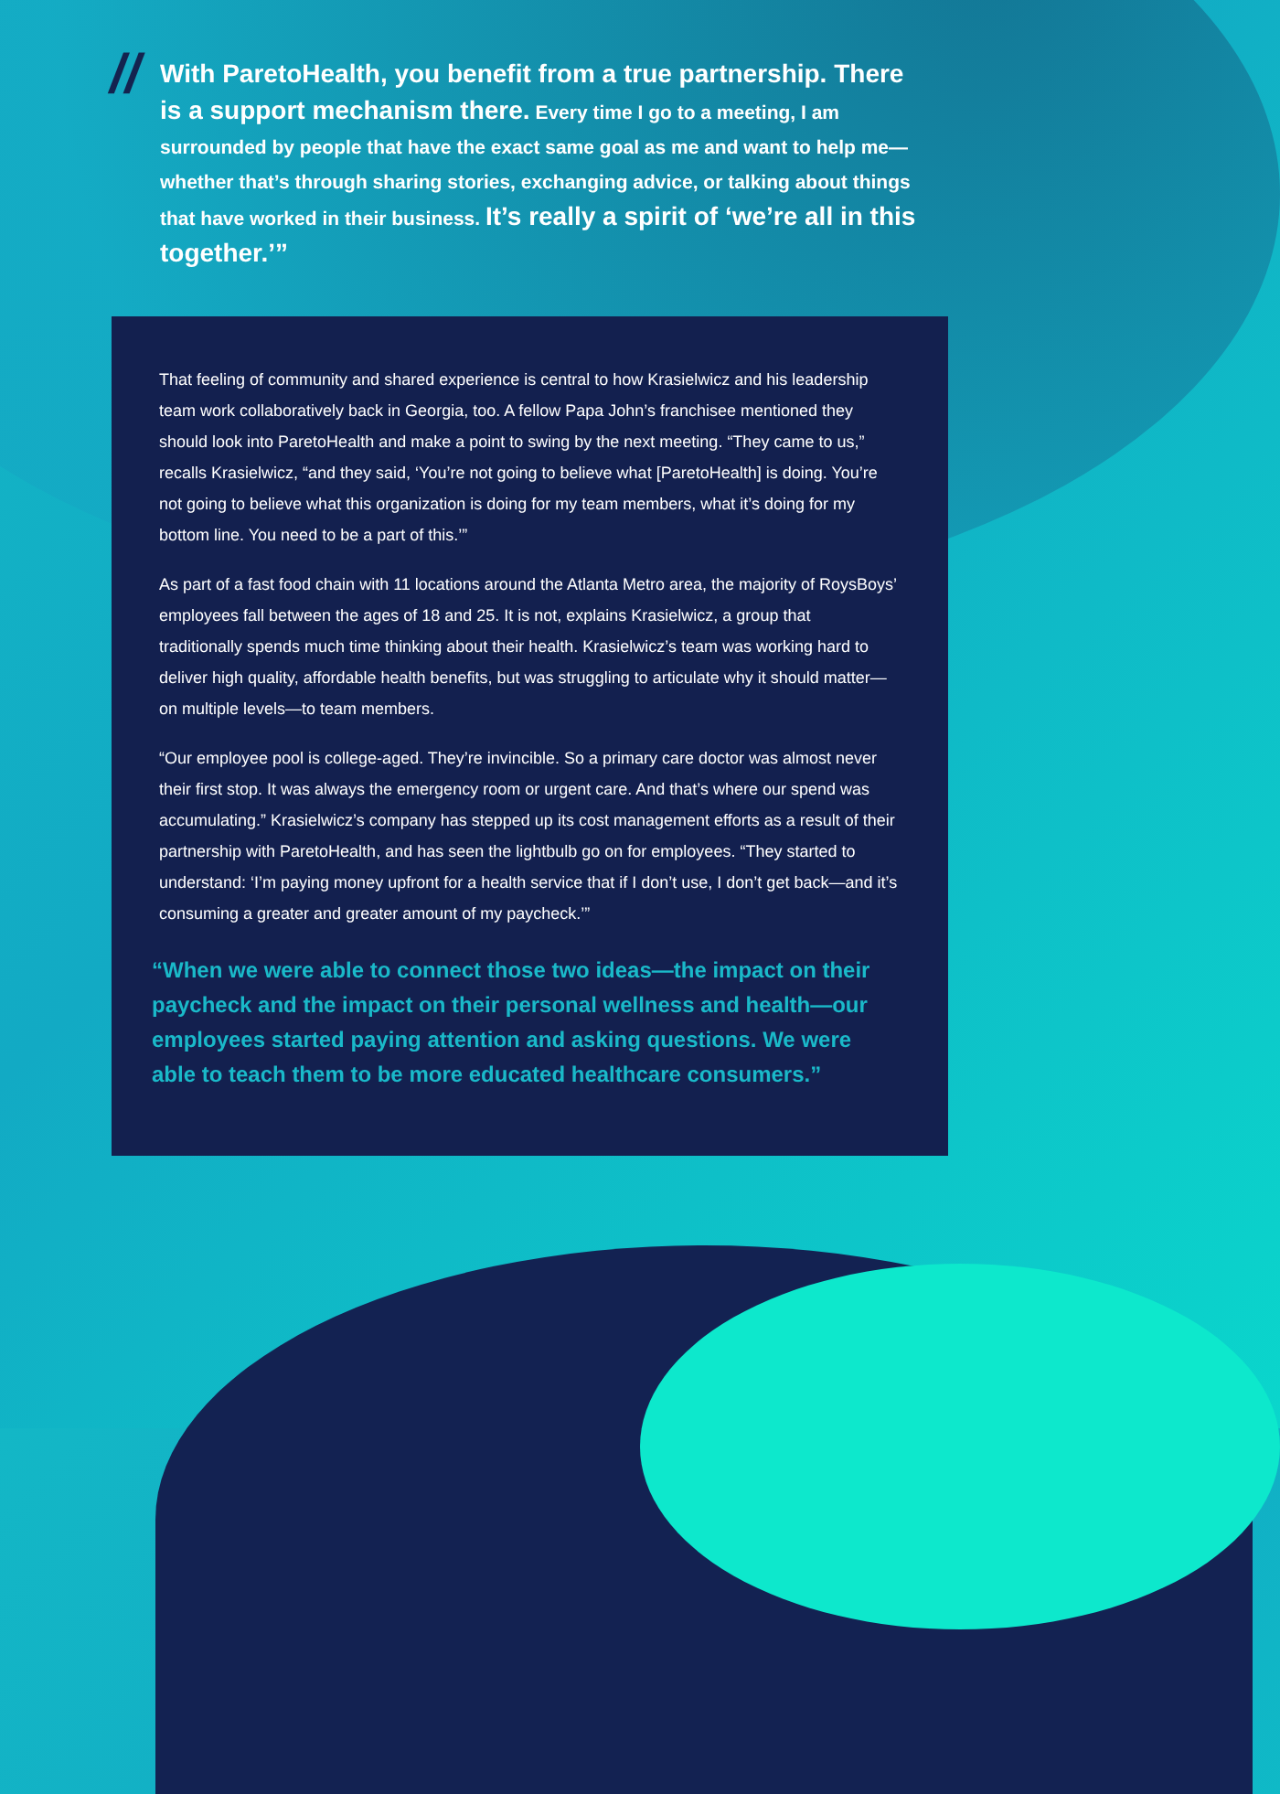// With ParetoHealth, you benefit from a true partnership. There is a support mechanism there. Every time I go to a meeting, I am surrounded by people that have the exact same goal as me and want to help me—whether that’s through sharing stories, exchanging advice, or talking about things that have worked in their business. It’s really a spirit of ‘we’re all in this together.’”
That feeling of community and shared experience is central to how Krasielwicz and his leadership team work collaboratively back in Georgia, too. A fellow Papa John’s franchisee mentioned they should look into ParetoHealth and make a point to swing by the next meeting. “They came to us,” recalls Krasielwicz, “and they said, ‘You’re not going to believe what [ParetoHealth] is doing. You’re not going to believe what this organization is doing for my team members, what it’s doing for my bottom line. You need to be a part of this.’”
As part of a fast food chain with 11 locations around the Atlanta Metro area, the majority of RoysBoys’ employees fall between the ages of 18 and 25. It is not, explains Krasielwicz, a group that traditionally spends much time thinking about their health. Krasielwicz’s team was working hard to deliver high quality, affordable health benefits, but was struggling to articulate why it should matter—on multiple levels—to team members.
“Our employee pool is college-aged. They’re invincible. So a primary care doctor was almost never their first stop. It was always the emergency room or urgent care. And that’s where our spend was accumulating.” Krasielwicz’s company has stepped up its cost management efforts as a result of their partnership with ParetoHealth, and has seen the lightbulb go on for employees. “They started to understand: ‘I’m paying money upfront for a health service that if I don’t use, I don’t get back—and it’s consuming a greater and greater amount of my paycheck.’”
“When we were able to connect those two ideas—the impact on their paycheck and the impact on their personal wellness and health—our employees started paying attention and asking questions. We were able to teach them to be more educated healthcare consumers.”